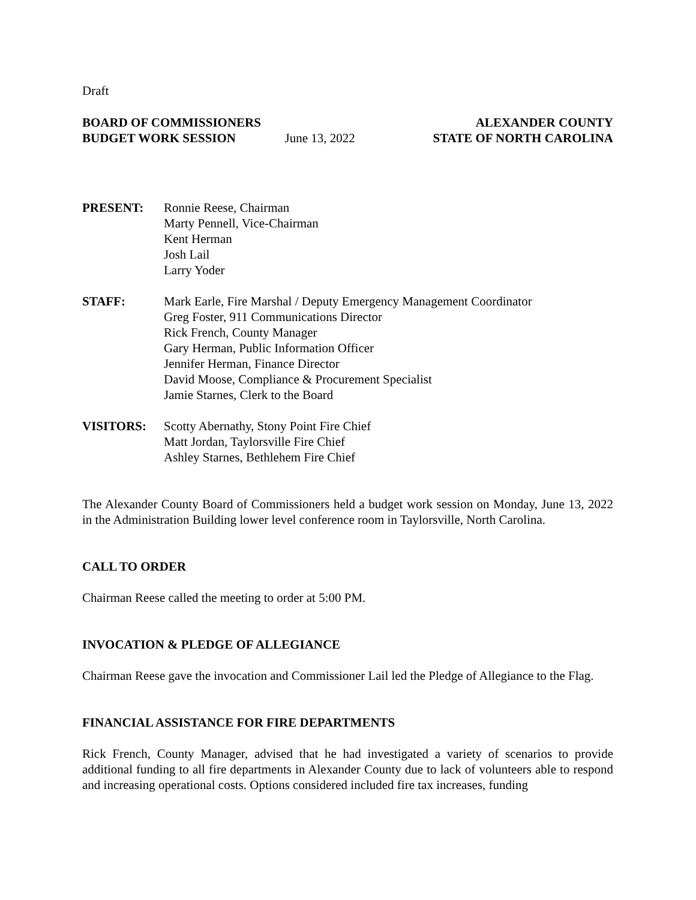Draft
BOARD OF COMMISSIONERS
BUDGET WORK SESSION
June 13, 2022
ALEXANDER COUNTY
STATE OF NORTH CAROLINA
PRESENT: Ronnie Reese, Chairman
Marty Pennell, Vice-Chairman
Kent Herman
Josh Lail
Larry Yoder
STAFF: Mark Earle, Fire Marshal / Deputy Emergency Management Coordinator
Greg Foster, 911 Communications Director
Rick French, County Manager
Gary Herman, Public Information Officer
Jennifer Herman, Finance Director
David Moose, Compliance & Procurement Specialist
Jamie Starnes, Clerk to the Board
VISITORS: Scotty Abernathy, Stony Point Fire Chief
Matt Jordan, Taylorsville Fire Chief
Ashley Starnes, Bethlehem Fire Chief
The Alexander County Board of Commissioners held a budget work session on Monday, June 13, 2022 in the Administration Building lower level conference room in Taylorsville, North Carolina.
CALL TO ORDER
Chairman Reese called the meeting to order at 5:00 PM.
INVOCATION & PLEDGE OF ALLEGIANCE
Chairman Reese gave the invocation and Commissioner Lail led the Pledge of Allegiance to the Flag.
FINANCIAL ASSISTANCE FOR FIRE DEPARTMENTS
Rick French, County Manager, advised that he had investigated a variety of scenarios to provide additional funding to all fire departments in Alexander County due to lack of volunteers able to respond and increasing operational costs. Options considered included fire tax increases, funding